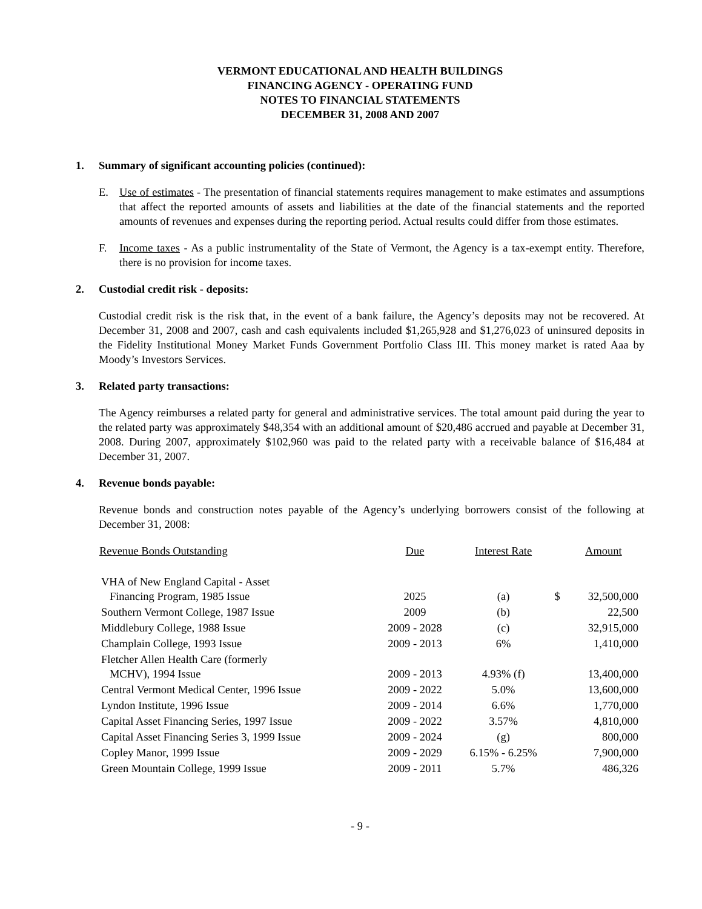VERMONT EDUCATIONAL AND HEALTH BUILDINGS
FINANCING AGENCY - OPERATING FUND
NOTES TO FINANCIAL STATEMENTS
DECEMBER 31, 2008 AND 2007
1. Summary of significant accounting policies (continued):
E. Use of estimates - The presentation of financial statements requires management to make estimates and assumptions that affect the reported amounts of assets and liabilities at the date of the financial statements and the reported amounts of revenues and expenses during the reporting period. Actual results could differ from those estimates.
F. Income taxes - As a public instrumentality of the State of Vermont, the Agency is a tax-exempt entity. Therefore, there is no provision for income taxes.
2. Custodial credit risk - deposits:
Custodial credit risk is the risk that, in the event of a bank failure, the Agency’s deposits may not be recovered. At December 31, 2008 and 2007, cash and cash equivalents included $1,265,928 and $1,276,023 of uninsured deposits in the Fidelity Institutional Money Market Funds Government Portfolio Class III. This money market is rated Aaa by Moody’s Investors Services.
3. Related party transactions:
The Agency reimburses a related party for general and administrative services. The total amount paid during the year to the related party was approximately $48,354 with an additional amount of $20,486 accrued and payable at December 31, 2008. During 2007, approximately $102,960 was paid to the related party with a receivable balance of $16,484 at December 31, 2007.
4. Revenue bonds payable:
Revenue bonds and construction notes payable of the Agency’s underlying borrowers consist of the following at December 31, 2008:
| Revenue Bonds Outstanding | Due | Interest Rate | | Amount |
| --- | --- | --- | --- | --- |
| VHA of New England Capital - Asset Financing Program, 1985 Issue | 2025 | (a) | $ | 32,500,000 |
| Southern Vermont College, 1987 Issue | 2009 | (b) | | 22,500 |
| Middlebury College, 1988 Issue | 2009 - 2028 | (c) | | 32,915,000 |
| Champlain College, 1993 Issue | 2009 - 2013 | 6% | | 1,410,000 |
| Fletcher Allen Health Care (formerly MCHV), 1994 Issue | 2009 - 2013 | 4.93% (f) | | 13,400,000 |
| Central Vermont Medical Center, 1996 Issue | 2009 - 2022 | 5.0% | | 13,600,000 |
| Lyndon Institute, 1996 Issue | 2009 - 2014 | 6.6% | | 1,770,000 |
| Capital Asset Financing Series, 1997 Issue | 2009 - 2022 | 3.57% | | 4,810,000 |
| Capital Asset Financing Series 3, 1999 Issue | 2009 - 2024 | (g) | | 800,000 |
| Copley Manor, 1999 Issue | 2009 - 2029 | 6.15% - 6.25% | | 7,900,000 |
| Green Mountain College, 1999 Issue | 2009 - 2011 | 5.7% | | 486,326 |
- 9 -